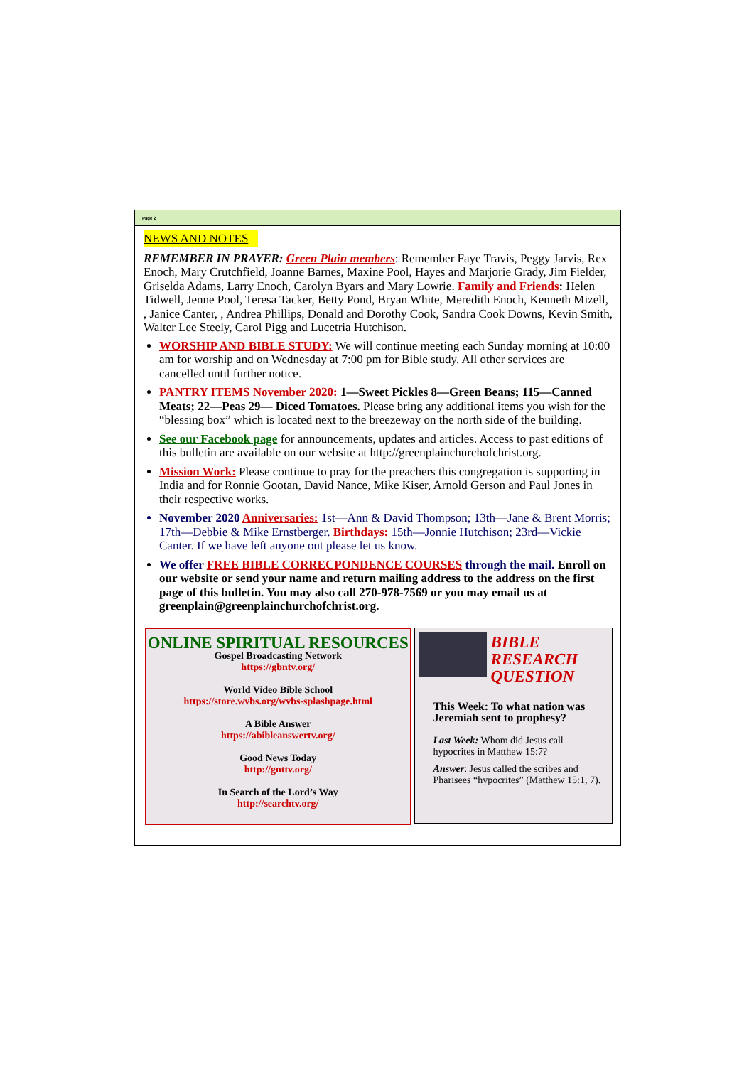Page 2
NEWS AND NOTES
REMEMBER IN PRAYER: Green Plain members: Remember Faye Travis, Peggy Jarvis, Rex Enoch, Mary Crutchfield, Joanne Barnes, Maxine Pool, Hayes and Marjorie Grady, Jim Fielder, Griselda Adams, Larry Enoch, Carolyn Byars and Mary Lowrie. Family and Friends: Helen Tidwell, Jenne Pool, Teresa Tacker, Betty Pond, Bryan White, Meredith Enoch, Kenneth Mizell, , Janice Canter, , Andrea Phillips, Donald and Dorothy Cook, Sandra Cook Downs, Kevin Smith, Walter Lee Steely, Carol Pigg and Lucetria Hutchison.
WORSHIP AND BIBLE STUDY: We will continue meeting each Sunday morning at 10:00 am for worship and on Wednesday at 7:00 pm for Bible study. All other services are cancelled until further notice.
PANTRY ITEMS November 2020: 1—Sweet Pickles 8—Green Beans; 115—Canned Meats; 22—Peas 29— Diced Tomatoes. Please bring any additional items you wish for the “blessing box” which is located next to the breezeway on the north side of the building.
See our Facebook page for announcements, updates and articles. Access to past editions of this bulletin are available on our website at http://greenplainchurchofchrist.org.
Mission Work: Please continue to pray for the preachers this congregation is supporting in India and for Ronnie Gootan, David Nance, Mike Kiser, Arnold Gerson and Paul Jones in their respective works.
November 2020 Anniversaries: 1st—Ann & David Thompson; 13th—Jane & Brent Morris; 17th—Debbie & Mike Ernstberger. Birthdays: 15th—Jonnie Hutchison; 23rd—Vickie Canter. If we have left anyone out please let us know.
We offer FREE BIBLE CORRECPONDENCE COURSES through the mail. Enroll on our website or send your name and return mailing address to the address on the first page of this bulletin. You may also call 270-978-7569 or you may email us at greenplain@greenplainchurchofchrist.org.
ONLINE SPIRITUAL RESOURCES
Gospel Broadcasting Network
https://gbntv.org/
World Video Bible School
https://store.wvbs.org/wvbs-splashpage.html
A Bible Answer
https://abibleanswertv.org/
Good News Today
http://gnttv.org/
In Search of the Lord’s Way
http://searchtv.org/
BIBLE
RESEARCH
QUESTION
This Week: To what nation was Jeremiah sent to prophesy?
Last Week: Whom did Jesus call hypocrites in Matthew 15:7?
Answer: Jesus called the scribes and Pharisees “hypocrites” (Matthew 15:1, 7).